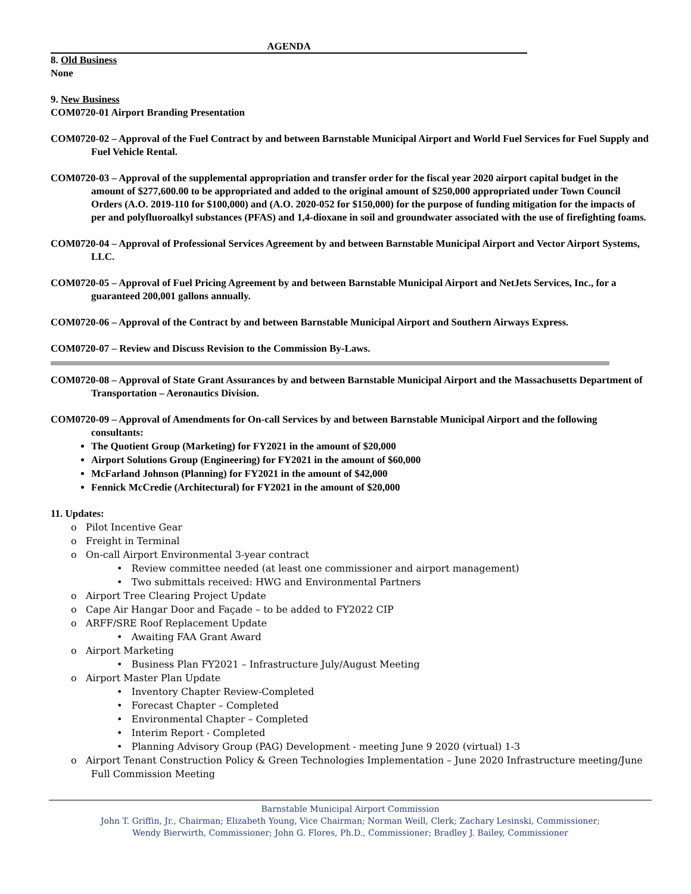AGENDA
8. Old Business
None
9. New Business
COM0720-01 Airport Branding Presentation
COM0720-02 – Approval of the Fuel Contract by and between Barnstable Municipal Airport and World Fuel Services for Fuel Supply and Fuel Vehicle Rental.
COM0720-03 – Approval of the supplemental appropriation and transfer order for the fiscal year 2020 airport capital budget in the amount of $277,600.00 to be appropriated and added to the original amount of $250,000 appropriated under Town Council Orders (A.O. 2019-110 for $100,000) and (A.O. 2020-052 for $150,000) for the purpose of funding mitigation for the impacts of per and polyfluoroalkyl substances (PFAS) and 1,4-dioxane in soil and groundwater associated with the use of firefighting foams.
COM0720-04 – Approval of Professional Services Agreement by and between Barnstable Municipal Airport and Vector Airport Systems, LLC.
COM0720-05 – Approval of Fuel Pricing Agreement by and between Barnstable Municipal Airport and NetJets Services, Inc., for a guaranteed 200,001 gallons annually.
COM0720-06 – Approval of the Contract by and between Barnstable Municipal Airport and Southern Airways Express.
COM0720-07 – Review and Discuss Revision to the Commission By-Laws.
COM0720-08 – Approval of State Grant Assurances by and between Barnstable Municipal Airport and the Massachusetts Department of Transportation – Aeronautics Division.
COM0720-09 – Approval of Amendments for On-call Services by and between Barnstable Municipal Airport and the following consultants:
The Quotient Group (Marketing) for FY2021 in the amount of $20,000
Airport Solutions Group (Engineering) for FY2021 in the amount of $60,000
McFarland Johnson (Planning) for FY2021 in the amount of $42,000
Fennick McCredie (Architectural) for FY2021 in the amount of $20,000
11. Updates:
o Pilot Incentive Gear
o Freight in Terminal
o On-call Airport Environmental 3-year contract
• Review committee needed (at least one commissioner and airport management)
• Two submittals received: HWG and Environmental Partners
o Airport Tree Clearing Project Update
o Cape Air Hangar Door and Façade – to be added to FY2022 CIP
o ARFF/SRE Roof Replacement Update
• Awaiting FAA Grant Award
o Airport Marketing
• Business Plan FY2021 – Infrastructure July/August Meeting
o Airport Master Plan Update
• Inventory Chapter Review-Completed
• Forecast Chapter – Completed
• Environmental Chapter – Completed
• Interim Report - Completed
• Planning Advisory Group (PAG) Development - meeting June 9 2020 (virtual) 1-3
o Airport Tenant Construction Policy & Green Technologies Implementation – June 2020 Infrastructure meeting/June Full Commission Meeting
Barnstable Municipal Airport Commission
John T. Griffin, Jr., Chairman; Elizabeth Young, Vice Chairman; Norman Weill, Clerk; Zachary Lesinski, Commissioner;
Wendy Bierwirth, Commissioner; John G. Flores, Ph.D., Commissioner; Bradley J. Bailey, Commissioner